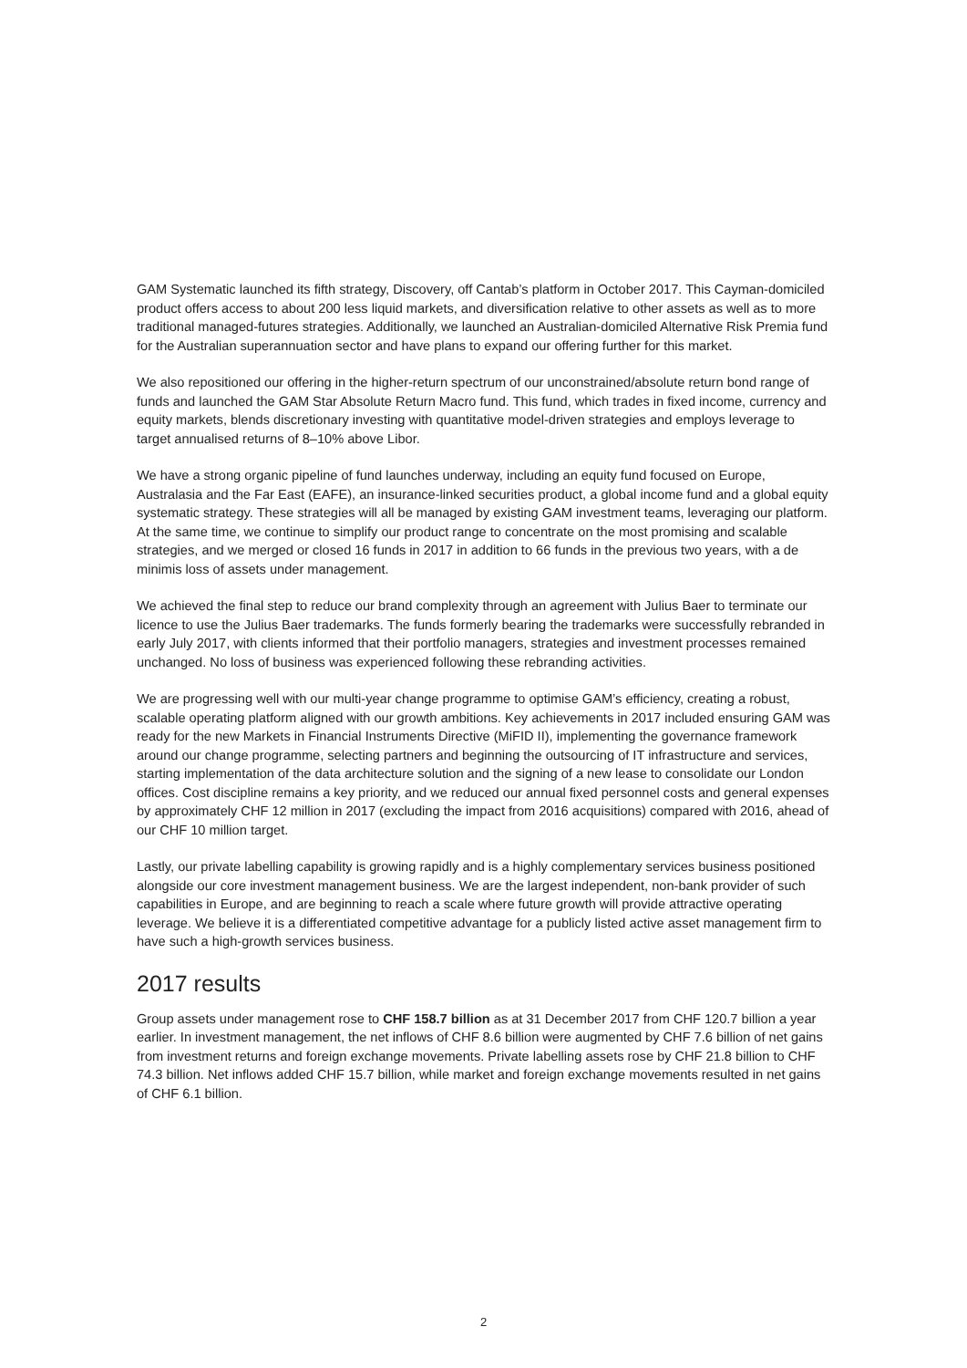GAM Systematic launched its fifth strategy, Discovery, off Cantab’s platform in October 2017. This Cayman-domiciled product offers access to about 200 less liquid markets, and diversification relative to other assets as well as to more traditional managed-futures strategies. Additionally, we launched an Australian-domiciled Alternative Risk Premia fund for the Australian superannuation sector and have plans to expand our offering further for this market.
We also repositioned our offering in the higher-return spectrum of our unconstrained/absolute return bond range of funds and launched the GAM Star Absolute Return Macro fund. This fund, which trades in fixed income, currency and equity markets, blends discretionary investing with quantitative model-driven strategies and employs leverage to target annualised returns of 8–10% above Libor.
We have a strong organic pipeline of fund launches underway, including an equity fund focused on Europe, Australasia and the Far East (EAFE), an insurance-linked securities product, a global income fund and a global equity systematic strategy. These strategies will all be managed by existing GAM investment teams, leveraging our platform. At the same time, we continue to simplify our product range to concentrate on the most promising and scalable strategies, and we merged or closed 16 funds in 2017 in addition to 66 funds in the previous two years, with a de minimis loss of assets under management.
We achieved the final step to reduce our brand complexity through an agreement with Julius Baer to terminate our licence to use the Julius Baer trademarks. The funds formerly bearing the trademarks were successfully rebranded in early July 2017, with clients informed that their portfolio managers, strategies and investment processes remained unchanged. No loss of business was experienced following these rebranding activities.
We are progressing well with our multi-year change programme to optimise GAM’s efficiency, creating a robust, scalable operating platform aligned with our growth ambitions. Key achievements in 2017 included ensuring GAM was ready for the new Markets in Financial Instruments Directive (MiFID II), implementing the governance framework around our change programme, selecting partners and beginning the outsourcing of IT infrastructure and services, starting implementation of the data architecture solution and the signing of a new lease to consolidate our London offices. Cost discipline remains a key priority, and we reduced our annual fixed personnel costs and general expenses by approximately CHF 12 million in 2017 (excluding the impact from 2016 acquisitions) compared with 2016, ahead of our CHF 10 million target.
Lastly, our private labelling capability is growing rapidly and is a highly complementary services business positioned alongside our core investment management business. We are the largest independent, non-bank provider of such capabilities in Europe, and are beginning to reach a scale where future growth will provide attractive operating leverage. We believe it is a differentiated competitive advantage for a publicly listed active asset management firm to have such a high-growth services business.
2017 results
Group assets under management rose to CHF 158.7 billion as at 31 December 2017 from CHF 120.7 billion a year earlier. In investment management, the net inflows of CHF 8.6 billion were augmented by CHF 7.6 billion of net gains from investment returns and foreign exchange movements. Private labelling assets rose by CHF 21.8 billion to CHF 74.3 billion. Net inflows added CHF 15.7 billion, while market and foreign exchange movements resulted in net gains of CHF 6.1 billion.
2